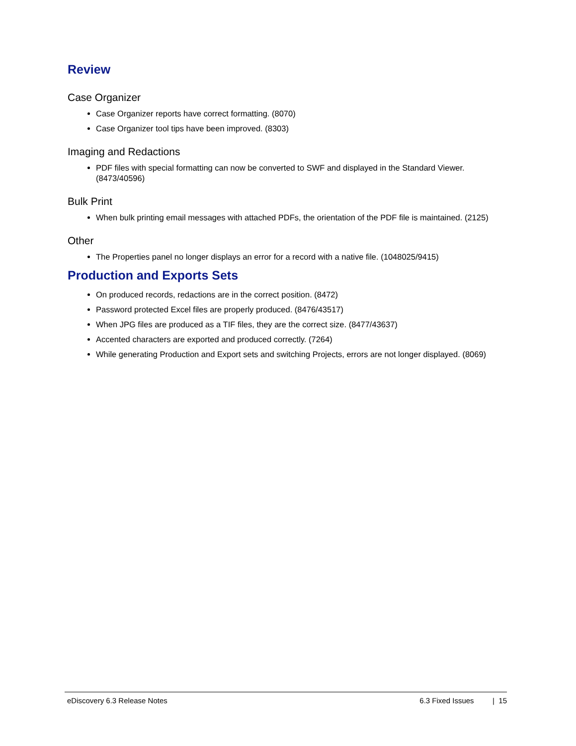Review
Case Organizer
Case Organizer reports have correct formatting. (8070)
Case Organizer tool tips have been improved. (8303)
Imaging and Redactions
PDF files with special formatting can now be converted to SWF and displayed in the Standard Viewer. (8473/40596)
Bulk Print
When bulk printing email messages with attached PDFs, the orientation of the PDF file is maintained. (2125)
Other
The Properties panel no longer displays an error for a record with a native file. (1048025/9415)
Production and Exports Sets
On produced records, redactions are in the correct position. (8472)
Password protected Excel files are properly produced. (8476/43517)
When JPG files are produced as a TIF files, they are the correct size. (8477/43637)
Accented characters are exported and produced correctly. (7264)
While generating Production and Export sets and switching Projects, errors are not longer displayed. (8069)
eDiscovery 6.3 Release Notes 6.3 Fixed Issues | 15